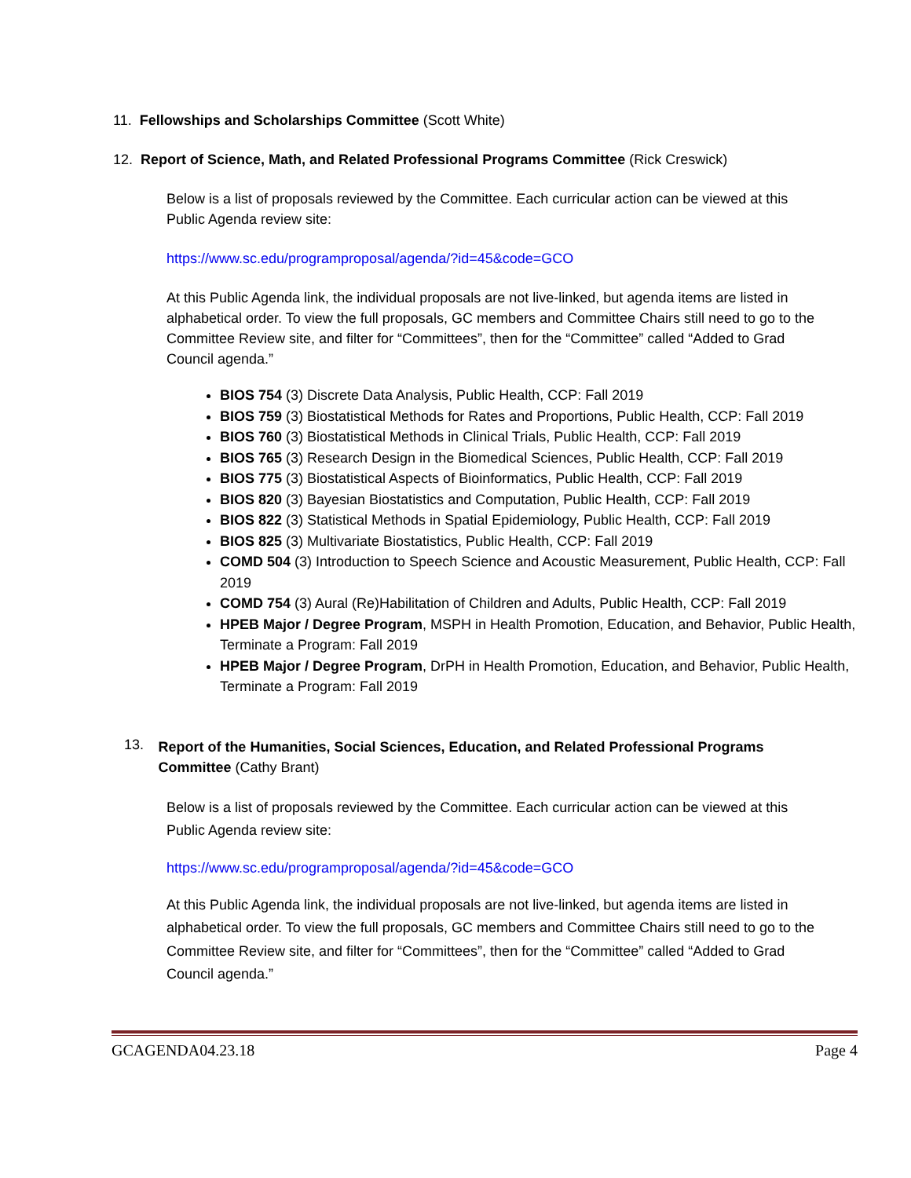11. Fellowships and Scholarships Committee (Scott White)
12. Report of Science, Math, and Related Professional Programs Committee (Rick Creswick)
Below is a list of proposals reviewed by the Committee. Each curricular action can be viewed at this Public Agenda review site:
https://www.sc.edu/programproposal/agenda/?id=45&code=GCO
At this Public Agenda link, the individual proposals are not live-linked, but agenda items are listed in alphabetical order. To view the full proposals, GC members and Committee Chairs still need to go to the Committee Review site, and filter for “Committees”, then for the “Committee” called “Added to Grad Council agenda.”
BIOS 754 (3) Discrete Data Analysis, Public Health, CCP: Fall 2019
BIOS 759 (3) Biostatistical Methods for Rates and Proportions, Public Health, CCP: Fall 2019
BIOS 760 (3) Biostatistical Methods in Clinical Trials, Public Health, CCP: Fall 2019
BIOS 765 (3) Research Design in the Biomedical Sciences, Public Health, CCP: Fall 2019
BIOS 775 (3) Biostatistical Aspects of Bioinformatics, Public Health, CCP: Fall 2019
BIOS 820 (3) Bayesian Biostatistics and Computation, Public Health, CCP: Fall 2019
BIOS 822 (3) Statistical Methods in Spatial Epidemiology, Public Health, CCP: Fall 2019
BIOS 825 (3) Multivariate Biostatistics, Public Health, CCP: Fall 2019
COMD 504 (3) Introduction to Speech Science and Acoustic Measurement, Public Health, CCP: Fall 2019
COMD 754 (3) Aural (Re)Habilitation of Children and Adults, Public Health, CCP: Fall 2019
HPEB Major / Degree Program, MSPH in Health Promotion, Education, and Behavior, Public Health, Terminate a Program: Fall 2019
HPEB Major / Degree Program, DrPH in Health Promotion, Education, and Behavior, Public Health, Terminate a Program: Fall 2019
13.
Report of the Humanities, Social Sciences, Education, and Related Professional Programs Committee (Cathy Brant)
Below is a list of proposals reviewed by the Committee. Each curricular action can be viewed at this Public Agenda review site:
https://www.sc.edu/programproposal/agenda/?id=45&code=GCO
At this Public Agenda link, the individual proposals are not live-linked, but agenda items are listed in alphabetical order. To view the full proposals, GC members and Committee Chairs still need to go to the Committee Review site, and filter for “Committees”, then for the “Committee” called “Added to Grad Council agenda.”
GCAGENDA04.23.18 Page 4